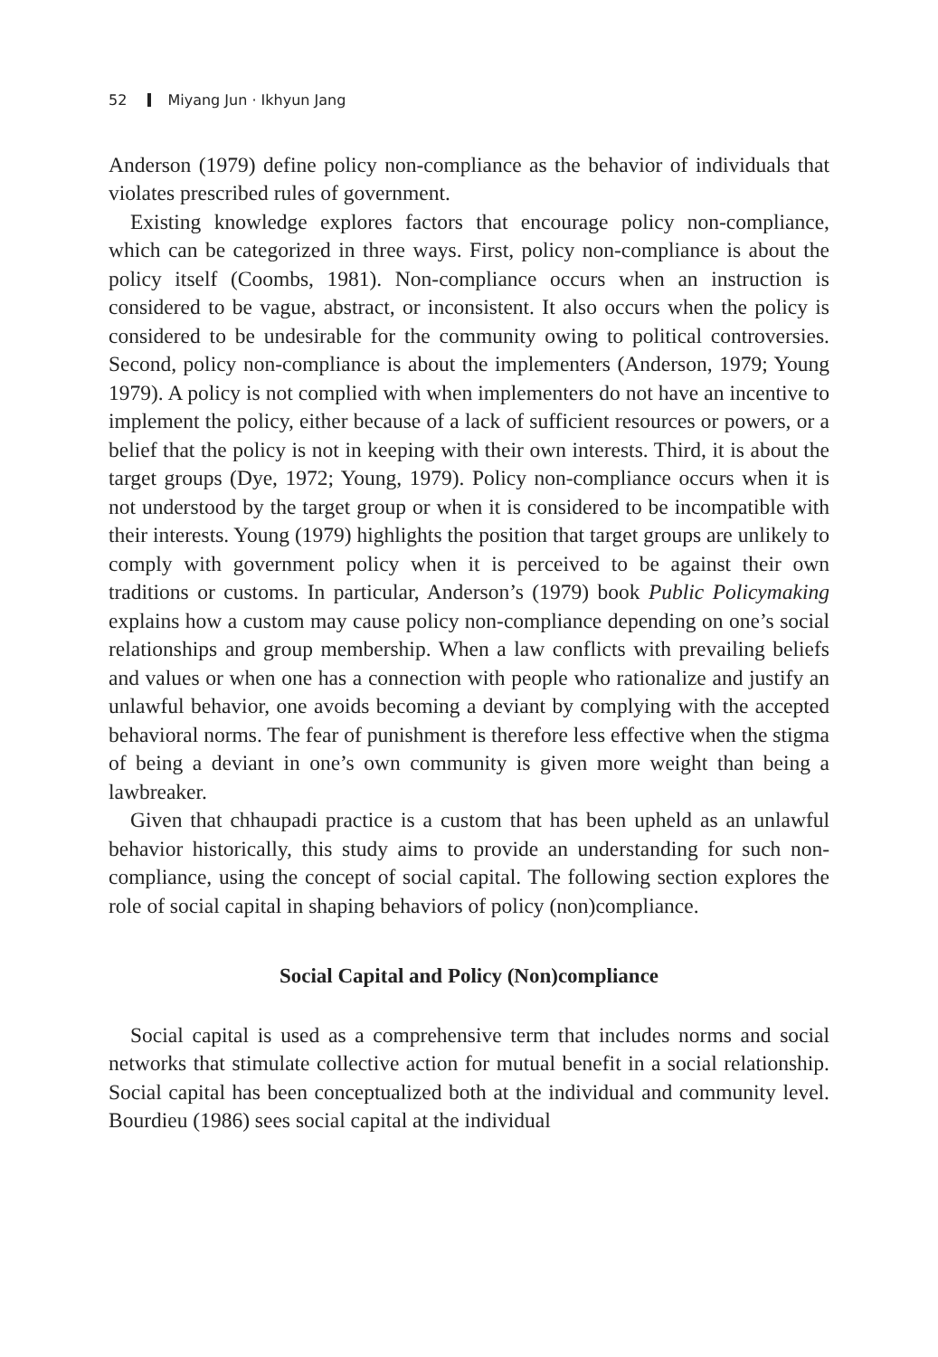52 Miyang Jun · Ikhyun Jang
Anderson (1979) define policy non-compliance as the behavior of individuals that violates prescribed rules of government.
Existing knowledge explores factors that encourage policy non-compliance, which can be categorized in three ways. First, policy non-compliance is about the policy itself (Coombs, 1981). Non-compliance occurs when an instruction is considered to be vague, abstract, or inconsistent. It also occurs when the policy is considered to be undesirable for the community owing to political controversies. Second, policy non-compliance is about the implementers (Anderson, 1979; Young 1979). A policy is not complied with when implementers do not have an incentive to implement the policy, either because of a lack of sufficient resources or powers, or a belief that the policy is not in keeping with their own interests. Third, it is about the target groups (Dye, 1972; Young, 1979). Policy non-compliance occurs when it is not understood by the target group or when it is considered to be incompatible with their interests. Young (1979) highlights the position that target groups are unlikely to comply with government policy when it is perceived to be against their own traditions or customs. In particular, Anderson’s (1979) book Public Policymaking explains how a custom may cause policy non-compliance depending on one’s social relationships and group membership. When a law conflicts with prevailing beliefs and values or when one has a connection with people who rationalize and justify an unlawful behavior, one avoids becoming a deviant by complying with the accepted behavioral norms. The fear of punishment is therefore less effective when the stigma of being a deviant in one’s own community is given more weight than being a lawbreaker.
Given that chhaupadi practice is a custom that has been upheld as an unlawful behavior historically, this study aims to provide an understanding for such non-compliance, using the concept of social capital. The following section explores the role of social capital in shaping behaviors of policy (non)compliance.
Social Capital and Policy (Non)compliance
Social capital is used as a comprehensive term that includes norms and social networks that stimulate collective action for mutual benefit in a social relationship. Social capital has been conceptualized both at the individual and community level. Bourdieu (1986) sees social capital at the individual